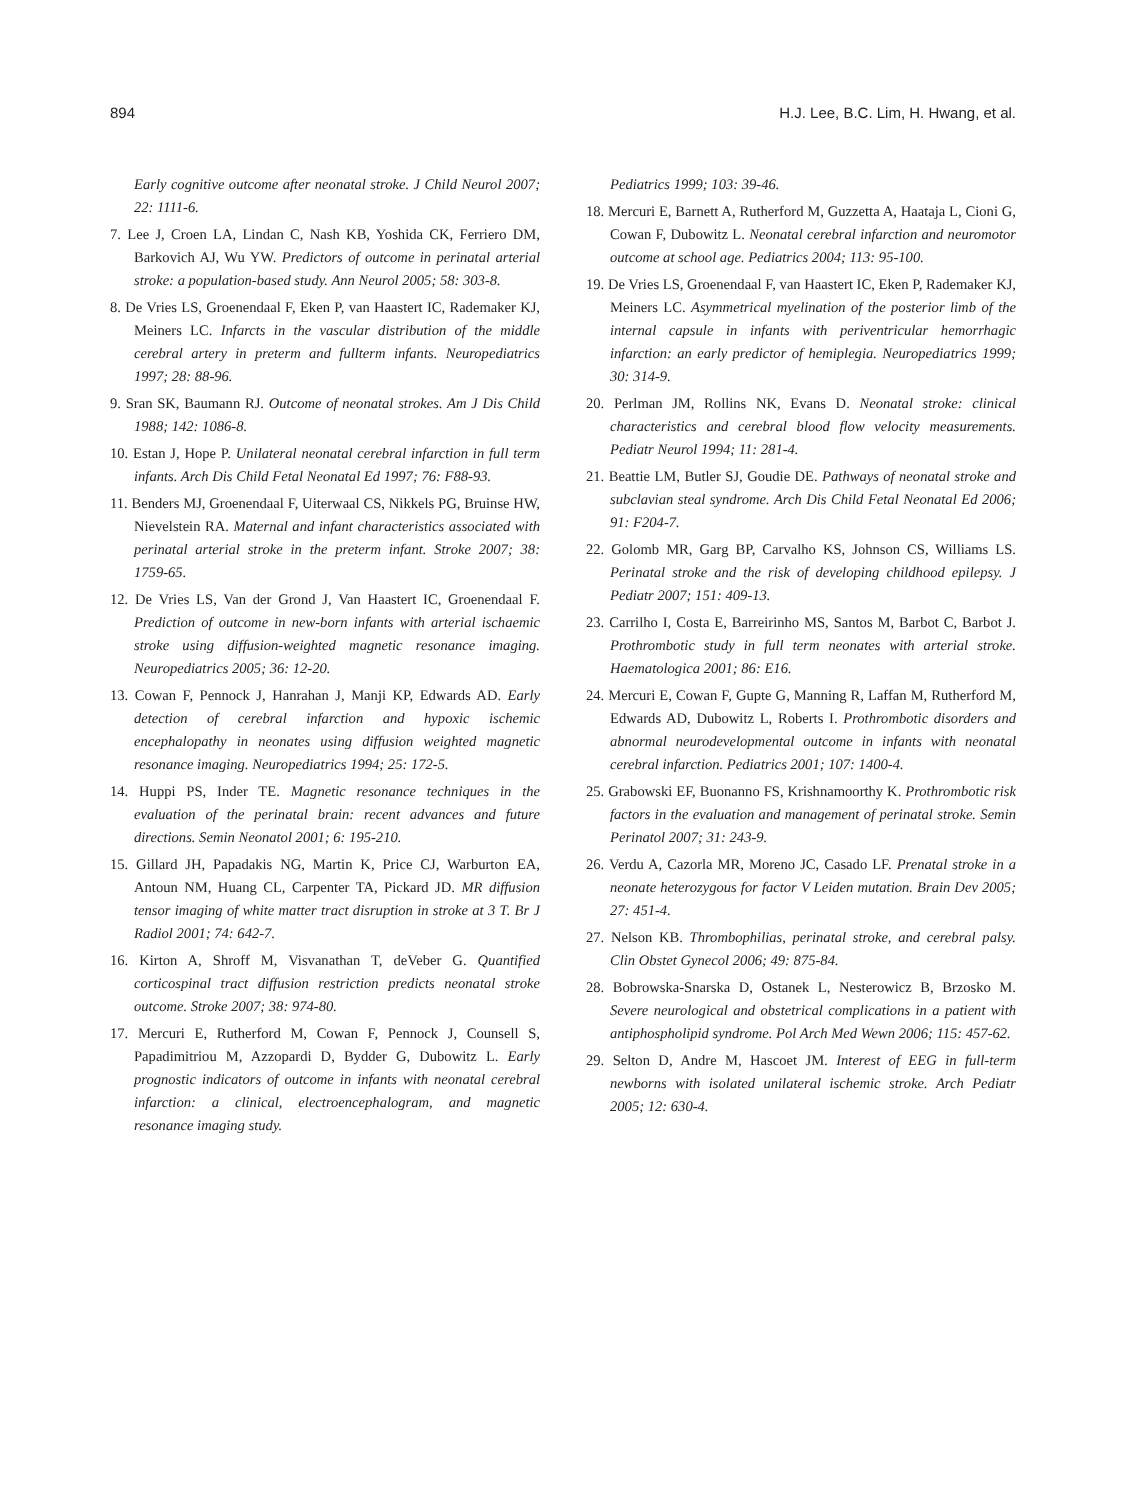894 H.J. Lee, B.C. Lim, H. Hwang, et al.
Early cognitive outcome after neonatal stroke. J Child Neurol 2007; 22: 1111-6.
7. Lee J, Croen LA, Lindan C, Nash KB, Yoshida CK, Ferriero DM, Barkovich AJ, Wu YW. Predictors of outcome in perinatal arterial stroke: a population-based study. Ann Neurol 2005; 58: 303-8.
8. De Vries LS, Groenendaal F, Eken P, van Haastert IC, Rademaker KJ, Meiners LC. Infarcts in the vascular distribution of the middle cerebral artery in preterm and fullterm infants. Neuropediatrics 1997; 28: 88-96.
9. Sran SK, Baumann RJ. Outcome of neonatal strokes. Am J Dis Child 1988; 142: 1086-8.
10. Estan J, Hope P. Unilateral neonatal cerebral infarction in full term infants. Arch Dis Child Fetal Neonatal Ed 1997; 76: F88-93.
11. Benders MJ, Groenendaal F, Uiterwaal CS, Nikkels PG, Bruinse HW, Nievelstein RA. Maternal and infant characteristics associated with perinatal arterial stroke in the preterm infant. Stroke 2007; 38: 1759-65.
12. De Vries LS, Van der Grond J, Van Haastert IC, Groenendaal F. Prediction of outcome in new-born infants with arterial ischaemic stroke using diffusion-weighted magnetic resonance imaging. Neuropediatrics 2005; 36: 12-20.
13. Cowan F, Pennock J, Hanrahan J, Manji KP, Edwards AD. Early detection of cerebral infarction and hypoxic ischemic encephalopathy in neonates using diffusion weighted magnetic resonance imaging. Neuropediatrics 1994; 25: 172-5.
14. Huppi PS, Inder TE. Magnetic resonance techniques in the evaluation of the perinatal brain: recent advances and future directions. Semin Neonatol 2001; 6: 195-210.
15. Gillard JH, Papadakis NG, Martin K, Price CJ, Warburton EA, Antoun NM, Huang CL, Carpenter TA, Pickard JD. MR diffusion tensor imaging of white matter tract disruption in stroke at 3 T. Br J Radiol 2001; 74: 642-7.
16. Kirton A, Shroff M, Visvanathan T, deVeber G. Quantified corticospinal tract diffusion restriction predicts neonatal stroke outcome. Stroke 2007; 38: 974-80.
17. Mercuri E, Rutherford M, Cowan F, Pennock J, Counsell S, Papadimitriou M, Azzopardi D, Bydder G, Dubowitz L. Early prognostic indicators of outcome in infants with neonatal cerebral infarction: a clinical, electroencephalogram, and magnetic resonance imaging study.
Pediatrics 1999; 103: 39-46.
18. Mercuri E, Barnett A, Rutherford M, Guzzetta A, Haataja L, Cioni G, Cowan F, Dubowitz L. Neonatal cerebral infarction and neuromotor outcome at school age. Pediatrics 2004; 113: 95-100.
19. De Vries LS, Groenendaal F, van Haastert IC, Eken P, Rademaker KJ, Meiners LC. Asymmetrical myelination of the posterior limb of the internal capsule in infants with periventricular hemorrhagic infarction: an early predictor of hemiplegia. Neuropediatrics 1999; 30: 314-9.
20. Perlman JM, Rollins NK, Evans D. Neonatal stroke: clinical characteristics and cerebral blood flow velocity measurements. Pediatr Neurol 1994; 11: 281-4.
21. Beattie LM, Butler SJ, Goudie DE. Pathways of neonatal stroke and subclavian steal syndrome. Arch Dis Child Fetal Neonatal Ed 2006; 91: F204-7.
22. Golomb MR, Garg BP, Carvalho KS, Johnson CS, Williams LS. Perinatal stroke and the risk of developing childhood epilepsy. J Pediatr 2007; 151: 409-13.
23. Carrilho I, Costa E, Barreirinho MS, Santos M, Barbot C, Barbot J. Prothrombotic study in full term neonates with arterial stroke. Haematologica 2001; 86: E16.
24. Mercuri E, Cowan F, Gupte G, Manning R, Laffan M, Rutherford M, Edwards AD, Dubowitz L, Roberts I. Prothrombotic disorders and abnormal neurodevelopmental outcome in infants with neonatal cerebral infarction. Pediatrics 2001; 107: 1400-4.
25. Grabowski EF, Buonanno FS, Krishnamoorthy K. Prothrombotic risk factors in the evaluation and management of perinatal stroke. Semin Perinatol 2007; 31: 243-9.
26. Verdu A, Cazorla MR, Moreno JC, Casado LF. Prenatal stroke in a neonate heterozygous for factor V Leiden mutation. Brain Dev 2005; 27: 451-4.
27. Nelson KB. Thrombophilias, perinatal stroke, and cerebral palsy. Clin Obstet Gynecol 2006; 49: 875-84.
28. Bobrowska-Snarska D, Ostanek L, Nesterowicz B, Brzosko M. Severe neurological and obstetrical complications in a patient with antiphospholipid syndrome. Pol Arch Med Wewn 2006; 115: 457-62.
29. Selton D, Andre M, Hascoet JM. Interest of EEG in full-term newborns with isolated unilateral ischemic stroke. Arch Pediatr 2005; 12: 630-4.